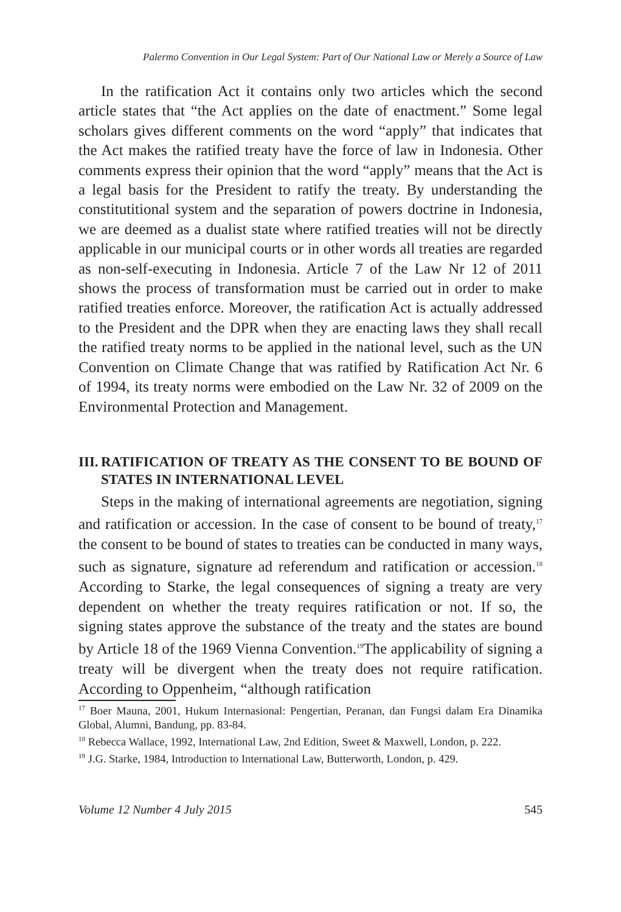Palermo Convention in Our Legal System: Part of Our National Law or Merely a Source of Law
In the ratification Act it contains only two articles which the second article states that “the Act applies on the date of enactment.” Some legal scholars gives different comments on the word “apply” that indicates that the Act makes the ratified treaty have the force of law in Indonesia. Other comments express their opinion that the word “apply” means that the Act is a legal basis for the President to ratify the treaty. By understanding the constitutitional system and the separation of powers doctrine in Indonesia, we are deemed as a dualist state where ratified treaties will not be directly applicable in our municipal courts or in other words all treaties are regarded as non-self-executing in Indonesia. Article 7 of the Law Nr 12 of 2011 shows the process of transformation must be carried out in order to make ratified treaties enforce. Moreover, the ratification Act is actually addressed to the President and the DPR when they are enacting laws they shall recall the ratified treaty norms to be applied in the national level, such as the UN Convention on Climate Change that was ratified by Ratification Act Nr. 6 of 1994, its treaty norms were embodied on the Law Nr. 32 of 2009 on the Environmental Protection and Management.
III. RATIFICATION OF TREATY AS THE CONSENT TO BE BOUND OF STATES IN INTERNATIONAL LEVEL
Steps in the making of international agreements are negotiation, signing and ratification or accession. In the case of consent to be bound of treaty,<sup>17</sup> the consent to be bound of states to treaties can be conducted in many ways, such as signature, signature ad referendum and ratification or accession.<sup>18</sup> According to Starke, the legal consequences of signing a treaty are very dependent on whether the treaty requires ratification or not. If so, the signing states approve the substance of the treaty and the states are bound by Article 18 of the 1969 Vienna Convention.<sup>19</sup>The applicability of signing a treaty will be divergent when the treaty does not require ratification. According to Oppenheim, “although ratification
<sup>17</sup> Boer Mauna, 2001, Hukum Internasional: Pengertian, Peranan, dan Fungsi dalam Era Dinamika Global, Alumni, Bandung, pp. 83-84.
<sup>18</sup> Rebecca Wallace, 1992, International Law, 2nd Edition, Sweet & Maxwell, London, p. 222.
<sup>19</sup> J.G. Starke, 1984, Introduction to International Law, Butterworth, London, p. 429.
Volume 12 Number 4 July 2015 545